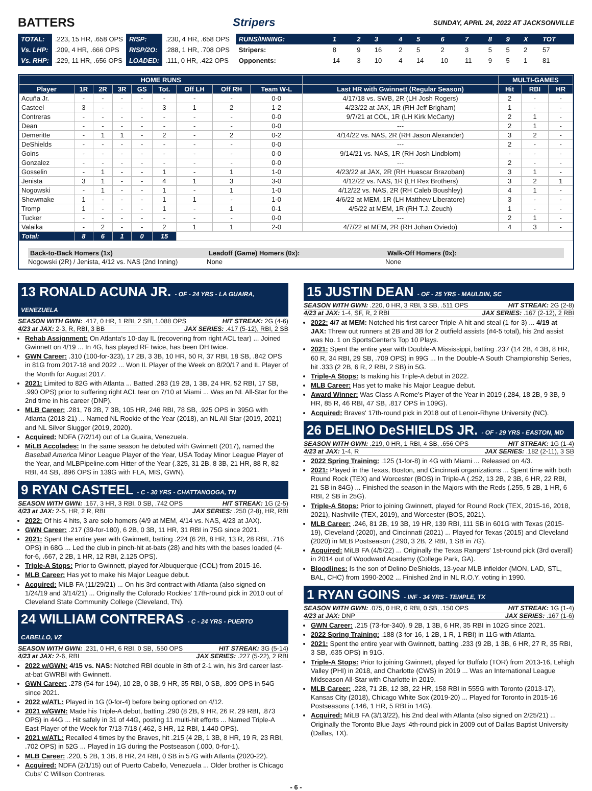BATTERS Stripers SUNDAY, APRIL 24, 2022 AT JACKSONVILLE
| TOTAL: | .223, 15 HR, .658 OPS | RISP: | .230, 4 HR, .658 OPS |
| Vs. LHP: | .209, 4 HR, .666 OPS | RISP/2O: | .288, 1 HR, .708 OPS |
| Vs. RHP: | .229, 11 HR, .656 OPS | LOADED: | .111, 0 HR, .422 OPS |
| RUNS/INNING: | 1 | 2 | 3 | 4 | 5 | 6 | 7 | 8 | 9 | X | TOT |
| Stripers: | 8 | 9 | 16 | 2 | 5 | 2 | 3 | 5 | 5 | 2 | 57 |
| Opponents: | 14 | 3 | 10 | 4 | 14 | 10 | 11 | 9 | 5 | 1 | 81 |
| HOME RUNS | | | | | | | | | | MULTI-GAMES | | |
| --- | --- | --- | --- | --- | --- | --- | --- | --- | --- | --- | --- | --- |
| Player | 1R | 2R | 3R | GS | Tot. | Off LH | Off RH | Team W-L | Last HR with Gwinnett (Regular Season) | Hit | RBI | HR |
| Acuña Jr. | - | - | - | - | - | - | - | 0-0 | 4/17/18 vs. SWB, 2R (LH Josh Rogers) | 2 | - | - |
| Casteel | 3 | - | - | - | 3 | 1 | 2 | 1-2 | 4/23/22 at JAX, 1R (RH Jeff Brigham) | 1 | - | - |
| Contreras | - | - | - | - | - | - | - | 0-0 | 9/7/21 at COL, 1R (LH Kirk McCarty) | 2 | 1 | - |
| Dean | - | - | - | - | - | - | - | 0-0 | --- | 2 | 1 | - |
| Demeritte | - | 1 | 1 | - | 2 | - | 2 | 0-2 | 4/14/22 vs. NAS, 2R (RH Jason Alexander) | 3 | 2 | - |
| DeShields | - | - | - | - | - | - | - | 0-0 | --- | 2 | - | - |
| Goins | - | - | - | - | - | - | - | 0-0 | 9/14/21 vs. NAS, 1R (RH Josh Lindblom) | - | - | - |
| Gonzalez | - | - | - | - | - | - | - | 0-0 | --- | 2 | - | - |
| Gosselin | - | 1 | - | - | 1 | - | 1 | 1-0 | 4/23/22 at JAX, 2R (RH Huascar Brazoban) | 3 | 1 | - |
| Jenista | 3 | 1 | - | - | 4 | 1 | 3 | 3-0 | 4/12/22 vs. NAS, 1R (LH Rex Brothers) | 3 | 2 | 1 |
| Nogowski | - | 1 | - | - | 1 | - | 1 | 1-0 | 4/12/22 vs. NAS, 2R (RH Caleb Boushley) | 4 | 1 | - |
| Shewmake | 1 | - | - | - | 1 | 1 | - | 1-0 | 4/6/22 at MEM, 1R (LH Matthew Liberatore) | 3 | - | - |
| Tromp | 1 | - | - | - | 1 | - | 1 | 0-1 | 4/5/22 at MEM, 1R (RH T.J. Zeuch) | 1 | - | - |
| Tucker | - | - | - | - | - | - | - | 0-0 | --- | 2 | 1 | - |
| Valaika | - | 2 | - | - | 2 | 1 | 1 | 2-0 | 4/7/22 at MEM, 2R (RH Johan Oviedo) | 4 | 3 | - |
| Total: | 8 | 6 | 1 | 0 | 15 | | | | | | | |
Back-to-Back Homers (1x)
Nogowski (2R) / Jenista, 4/12 vs. NAS (2nd Inning)
Leadoff (Game) Homers (0x):
None
Walk-Off Homers (0x):
None
13 RONALD ACUNA JR. - OF - 24 YRS - LA GUAIRA, VENEZUELA
SEASON WITH GWN: .417, 0 HR, 1 RBI, 2 SB, 1.088 OPS HIT STREAK: 2G (4-6)
4/23 at JAX: 2-3, R, RBI, 3 BB JAX SERIES: .417 (5-12), RBI, 2 SB
Rehab Assignment: On Atlanta's 10-day IL (recovering from right ACL tear) ... Joined Gwinnett on 4/19 ... In 4G, has played RF twice, has been DH twice.
GWN Career: .310 (100-for-323), 17 2B, 3 3B, 10 HR, 50 R, 37 RBI, 18 SB, .842 OPS in 81G from 2017-18 and 2022 ... Won IL Player of the Week on 8/20/17 and IL Player of the Month for August 2017.
2021: Limited to 82G with Atlanta ... Batted .283 (19 2B, 1 3B, 24 HR, 52 RBI, 17 SB, .990 OPS) prior to suffering right ACL tear on 7/10 at Miami ... Was an NL All-Star for the 2nd time in his career (DNP).
MLB Career: .281, 78 2B, 7 3B, 105 HR, 246 RBI, 78 SB, .925 OPS in 395G with Atlanta (2018-21) ... Named NL Rookie of the Year (2018), an NL All-Star (2019, 2021) and NL Silver Slugger (2019, 2020).
Acquired: NDFA (7/2/14) out of La Guaira, Venezuela.
MiLB Accolades: In the same season he debuted with Gwinnett (2017), named the Baseball America Minor League Player of the Year, USA Today Minor League Player of the Year, and MLBPipeline.com Hitter of the Year (.325, 31 2B, 8 3B, 21 HR, 88 R, 82 RBI, 44 SB, .896 OPS in 139G with FLA, MIS, GWN).
9 RYAN CASTEEL - C - 30 YRS - CHATTANOOGA, TN
SEASON WITH GWN: .167, 3 HR, 3 RBI, 0 SB, .742 OPS HIT STREAK: 1G (2-5)
4/23 at JAX: 2-5, HR, 2 R, RBI JAX SERIES: .250 (2-8), HR, RBI
2022: Of his 4 hits, 3 are solo homers (4/9 at MEM, 4/14 vs. NAS, 4/23 at JAX).
GWN Career: .217 (39-for-180), 6 2B, 0 3B, 11 HR, 31 RBI in 75G since 2021.
2021: Spent the entire year with Gwinnett, batting .224 (6 2B, 8 HR, 13 R, 28 RBI, .716 OPS) in 68G ... Led the club in pinch-hit at-bats (28) and hits with the bases loaded (4-for-6, .667, 2 2B, 1 HR, 12 RBI, 2.125 OPS).
Triple-A Stops: Prior to Gwinnett, played for Albuquerque (COL) from 2015-16.
MLB Career: Has yet to make his Major League debut.
Acquired: MiLB FA (11/29/21) ... On his 3rd contract with Atlanta (also signed on 1/24/19 and 3/14/21) ... Originally the Colorado Rockies' 17th-round pick in 2010 out of Cleveland State Community College (Cleveland, TN).
24 WILLIAM CONTRERAS - C - 24 YRS - PUERTO CABELLO, VZ
SEASON WITH GWN: .231, 0 HR, 6 RBI, 0 SB, .550 OPS HIT STREAK: 3G (5-14)
4/23 at JAX: 2-6, RBI JAX SERIES: .227 (5-22), 2 RBI
2022 w/GWN: 4/15 vs. NAS: Notched RBI double in 8th of 2-1 win, his 3rd career last-at-bat GWRBI with Gwinnett.
GWN Career: .278 (54-for-194), 10 2B, 0 3B, 9 HR, 35 RBI, 0 SB, .809 OPS in 54G since 2021.
2022 w/ATL: Played in 1G (0-for-4) before being optioned on 4/12.
2021 w/GWN: Made his Triple-A debut, batting .290 (8 2B, 9 HR, 26 R, 29 RBI, .873 OPS) in 44G ... Hit safely in 31 of 44G, posting 11 multi-hit efforts ... Named Triple-A East Player of the Week for 7/13-7/18 (.462, 3 HR, 12 RBI, 1.440 OPS).
2021 w/ATL: Recalled 4 times by the Braves, hit .215 (4 2B, 1 3B, 8 HR, 19 R, 23 RBI, .702 OPS) in 52G ... Played in 1G during the Postseason (.000, 0-for-1).
MLB Career: .220, 5 2B, 1 3B, 8 HR, 24 RBI, 0 SB in 57G with Atlanta (2020-22).
Acquired: NDFA (2/1/15) out of Puerto Cabello, Venezuela ... Older brother is Chicago Cubs' C Willson Contreras.
15 JUSTIN DEAN - OF - 25 YRS - MAULDIN, SC
SEASON WITH GWN: .220, 0 HR, 3 RBI, 3 SB, .511 OPS HIT STREAK: 2G (2-8)
4/23 at JAX: 1-4, SF, R, 2 RBI JAX SERIES: .167 (2-12), 2 RBI
2022: 4/7 at MEM: Notched his first career Triple-A hit and steal (1-for-3) ... 4/19 at JAX: Threw out runners at 2B and 3B for 2 outfield assists (#4-5 total), his 2nd assist was No. 1 on SportsCenter's Top 10 Plays.
2021: Spent the entire year with Double-A Mississippi, batting .237 (14 2B, 4 3B, 8 HR, 60 R, 34 RBI, 29 SB, .709 OPS) in 99G ... In the Double-A South Championship Series, hit .333 (2 2B, 6 R, 2 RBI, 2 SB) in 5G.
Triple-A Stops: Is making his Triple-A debut in 2022.
MLB Career: Has yet to make his Major League debut.
Award Winner: Was Class-A Rome's Player of the Year in 2019 (.284, 18 2B, 9 3B, 9 HR, 85 R, 46 RBI, 47 SB, .817 OPS in 109G).
Acquired: Braves' 17th-round pick in 2018 out of Lenoir-Rhyne University (NC).
26 DELINO DeSHIELDS JR. - OF - 29 YRS - EASTON, MD
SEASON WITH GWN: .219, 0 HR, 1 RBI, 4 SB, .656 OPS HIT STREAK: 1G (1-4)
4/23 at JAX: 1-4, R JAX SERIES: .182 (2-11), 3 SB
2022 Spring Training: .125 (1-for-8) in 4G with Miami ... Released on 4/3.
2021: Played in the Texas, Boston, and Cincinnati organizations ... Spent time with both Round Rock (TEX) and Worcester (BOS) in Triple-A (.252, 13 2B, 2 3B, 6 HR, 22 RBI, 21 SB in 84G) ... Finished the season in the Majors with the Reds (.255, 5 2B, 1 HR, 6 RBI, 2 SB in 25G).
Triple-A Stops: Prior to joining Gwinnett, played for Round Rock (TEX, 2015-16, 2018, 2021), Nashville (TEX, 2019), and Worcester (BOS, 2021).
MLB Career: .246, 81 2B, 19 3B, 19 HR, 139 RBI, 111 SB in 601G with Texas (2015-19), Cleveland (2020), and Cincinnati (2021) ... Played for Texas (2015) and Cleveland (2020) in MLB Postseason (.290, 3 2B, 2 RBI, 1 SB in 7G).
Acquired: MiLB FA (4/5/22) ... Originally the Texas Rangers' 1st-round pick (3rd overall) in 2014 out of Woodward Academy (College Park, GA).
Bloodlines: Is the son of Delino DeShields, 13-year MLB infielder (MON, LAD, STL, BAL, CHC) from 1990-2002 ... Finished 2nd in NL R.O.Y. voting in 1990.
1 RYAN GOINS - INF - 34 YRS - TEMPLE, TX
SEASON WITH GWN: .075, 0 HR, 0 RBI, 0 SB, .150 OPS HIT STREAK: 1G (1-4)
4/23 at JAX: DNP JAX SERIES: .167 (1-6)
GWN Career: .215 (73-for-340), 9 2B, 1 3B, 6 HR, 35 RBI in 102G since 2021.
2022 Spring Training: .188 (3-for-16, 1 2B, 1 R, 1 RBI) in 11G with Atlanta.
2021: Spent the entire year with Gwinnett, batting .233 (9 2B, 1 3B, 6 HR, 27 R, 35 RBI, 3 SB, .635 OPS) in 91G.
Triple-A Stops: Prior to joining Gwinnett, played for Buffalo (TOR) from 2013-16, Lehigh Valley (PHI) in 2018, and Charlotte (CWS) in 2019 ... Was an International League Midseason All-Star with Charlotte in 2019.
MLB Career: .228, 71 2B, 12 3B, 22 HR, 158 RBI in 555G with Toronto (2013-17), Kansas City (2018), Chicago White Sox (2019-20) ... Played for Toronto in 2015-16 Postseasons (.146, 1 HR, 5 RBI in 14G).
Acquired: MiLB FA (3/13/22), his 2nd deal with Atlanta (also signed on 2/25/21) ... Originally the Toronto Blue Jays' 4th-round pick in 2009 out of Dallas Baptist University (Dallas, TX).
- 6 -